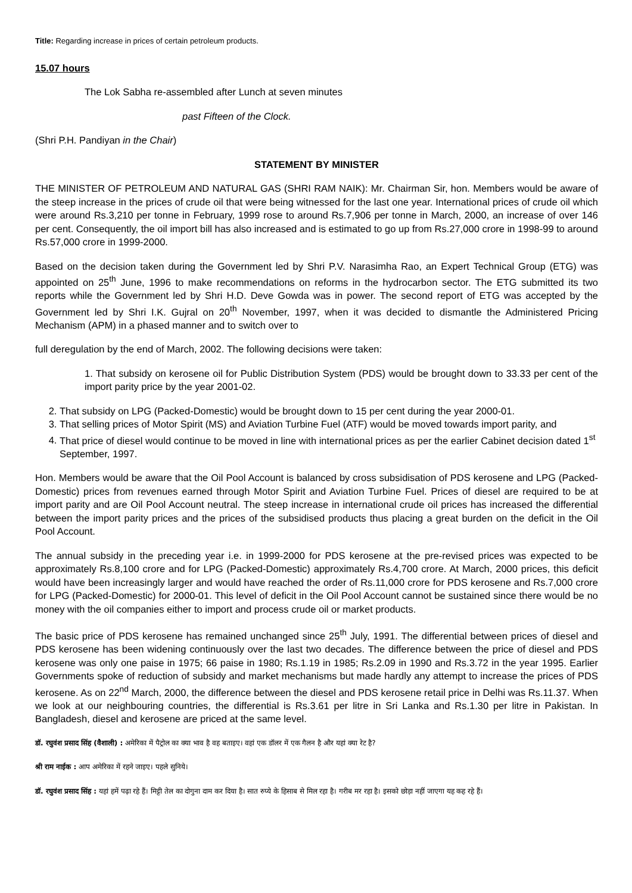Title: Regarding increase in prices of certain petroleum products.
15.07 hours
The Lok Sabha re-assembled after Lunch at seven minutes
past Fifteen of the Clock.
(Shri P.H. Pandiyan in the Chair)
STATEMENT BY MINISTER
THE MINISTER OF PETROLEUM AND NATURAL GAS (SHRI RAM NAIK): Mr. Chairman Sir, hon. Members would be aware of the steep increase in the prices of crude oil that were being witnessed for the last one year. International prices of crude oil which were around Rs.3,210 per tonne in February, 1999 rose to around Rs.7,906 per tonne in March, 2000, an increase of over 146 per cent. Consequently, the oil import bill has also increased and is estimated to go up from Rs.27,000 crore in 1998-99 to around Rs.57,000 crore in 1999-2000.
Based on the decision taken during the Government led by Shri P.V. Narasimha Rao, an Expert Technical Group (ETG) was appointed on 25<sup>th</sup> June, 1996 to make recommendations on reforms in the hydrocarbon sector. The ETG submitted its two reports while the Government led by Shri H.D. Deve Gowda was in power. The second report of ETG was accepted by the Government led by Shri I.K. Gujral on 20<sup>th</sup> November, 1997, when it was decided to dismantle the Administered Pricing Mechanism (APM) in a phased manner and to switch over to
full deregulation by the end of March, 2002. The following decisions were taken:
1. That subsidy on kerosene oil for Public Distribution System (PDS) would be brought down to 33.33 per cent of the import parity price by the year 2001-02.
2. That subsidy on LPG (Packed-Domestic) would be brought down to 15 per cent during the year 2000-01.
3. That selling prices of Motor Spirit (MS) and Aviation Turbine Fuel (ATF) would be moved towards import parity, and
4. That price of diesel would continue to be moved in line with international prices as per the earlier Cabinet decision dated 1<sup>st</sup> September, 1997.
Hon. Members would be aware that the Oil Pool Account is balanced by cross subsidisation of PDS kerosene and LPG (Packed-Domestic) prices from revenues earned through Motor Spirit and Aviation Turbine Fuel. Prices of diesel are required to be at import parity and are Oil Pool Account neutral. The steep increase in international crude oil prices has increased the differential between the import parity prices and the prices of the subsidised products thus placing a great burden on the deficit in the Oil Pool Account.
The annual subsidy in the preceding year i.e. in 1999-2000 for PDS kerosene at the pre-revised prices was expected to be approximately Rs.8,100 crore and for LPG (Packed-Domestic) approximately Rs.4,700 crore. At March, 2000 prices, this deficit would have been increasingly larger and would have reached the order of Rs.11,000 crore for PDS kerosene and Rs.7,000 crore for LPG (Packed-Domestic) for 2000-01. This level of deficit in the Oil Pool Account cannot be sustained since there would be no money with the oil companies either to import and process crude oil or market products.
The basic price of PDS kerosene has remained unchanged since 25<sup>th</sup> July, 1991. The differential between prices of diesel and PDS kerosene has been widening continuously over the last two decades. The difference between the price of diesel and PDS kerosene was only one paise in 1975; 66 paise in 1980; Rs.1.19 in 1985; Rs.2.09 in 1990 and Rs.3.72 in the year 1995. Earlier Governments spoke of reduction of subsidy and market mechanisms but made hardly any attempt to increase the prices of PDS kerosene. As on 22<sup>nd</sup> March, 2000, the difference between the diesel and PDS kerosene retail price in Delhi was Rs.11.37. When we look at our neighbouring countries, the differential is Rs.3.61 per litre in Sri Lanka and Rs.1.30 per litre in Pakistan. In Bangladesh, diesel and kerosene are priced at the same level.
डॉ. रघुवंश प्रसाद सिंह (वैशाली) : अमेरिका में पैट्रोल का क्या भाव है वह बताइए। वहां एक डॉलर में एक गैलन है और यहां क्या रेट है?
श्री राम नाईक : आप अमेरिका में रहने जाइए। पहले सुनिये।
डॉ. रघुवंश प्रसाद सिंह : यहां हमें पढ़ा रहे हैं। मिट्टी तेल का दोगुना दाम कर दिया है। सात रुप्ये के हिसाब से मिल रहा है। गरीब मर रहा है। इसको छोड़ा नहीं जाएगा यह कह रहे हैं।